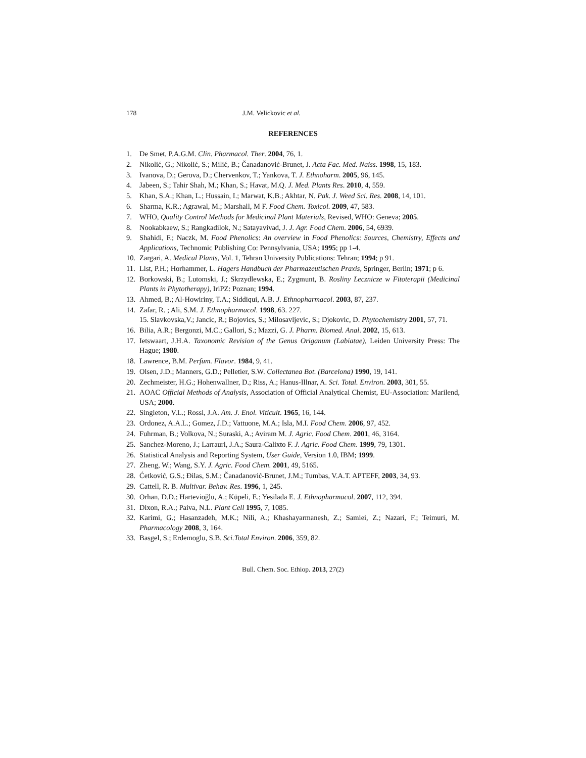178 J.M. Velickovic et al.
REFERENCES
1. De Smet, P.A.G.M. Clin. Pharmacol. Ther. 2004, 76, 1.
2. Nikolić, G.; Nikolić, S.; Milić, B.; Čanadanović-Brunet, J. Acta Fac. Med. Naiss. 1998, 15, 183.
3. Ivanova, D.; Gerova, D.; Chervenkov, T.; Yankova, T. J. Ethnoharm. 2005, 96, 145.
4. Jabeen, S.; Tahir Shah, M.; Khan, S.; Havat, M.Q. J. Med. Plants Res. 2010, 4, 559.
5. Khan, S.A.; Khan, L.; Hussain, I.; Marwat, K.B.; Akhtar, N. Pak. J. Weed Sci. Res. 2008, 14, 101.
6. Sharma, K.R.; Agrawal, M.; Marshall, M F. Food Chem. Toxicol. 2009, 47, 583.
7. WHO, Quality Control Methods for Medicinal Plant Materials, Revised, WHO: Geneva; 2005.
8. Nookabkaew, S.; Rangkadilok, N.; Satayavivad, J. J. Agr. Food Chem. 2006, 54, 6939.
9. Shahidi, F.; Naczk, M. Food Phenolics: An overview in Food Phenolics: Sources, Chemistry, Effects and Applications, Technomic Publishing Co: Pennsylvania, USA; 1995; pp 1-4.
10. Zargari, A. Medical Plants, Vol. 1, Tehran University Publications: Tehran; 1994; p 91.
11. List, P.H.; Horhammer, L. Hagers Handbuch der Pharmazeutischen Praxis, Springer, Berlin; 1971; p 6.
12. Borkowski, B.; Lutomski, J.; Skrzydlewska, E.; Zygmunt, B. Rosliny Lecznicze w Fitoterapii (Medicinal Plants in Phytotherapy), IriPZ: Poznan; 1994.
13. Ahmed, B.; Al-Howiriny, T.A.; Siddiqui, A.B. J. Ethnopharmacol. 2003, 87, 237.
14. Zafar, R. ; Ali, S.M. J. Ethnopharmacol. 1998, 63. 227.
15. Slavkovska,V.; Jancic, R.; Bojovics, S.; Milosavljevic, S.; Djokovic, D. Phytochemistry 2001, 57, 71.
16. Bilia, A.R.; Bergonzi, M.C.; Gallori, S.; Mazzi, G. J. Pharm. Biomed. Anal. 2002, 15, 613.
17. Ietswaart, J.H.A. Taxonomic Revision of the Genus Origanum (Labiatae), Leiden University Press: The Hague; 1980.
18. Lawrence, B.M. Perfum. Flavor. 1984, 9, 41.
19. Olsen, J.D.; Manners, G.D.; Pelletier, S.W. Collectanea Bot. (Barcelona) 1990, 19, 141.
20. Zechmeister, H.G.; Hohenwallner, D.; Riss, A.; Hanus-Illnar, A. Sci. Total. Environ. 2003, 301, 55.
21. AOAC Official Methods of Analysis, Association of Official Analytical Chemist, EU-Association: Marilend, USA; 2000.
22. Singleton, V.L.; Rossi, J.A. Am. J. Enol. Viticult. 1965, 16, 144.
23. Ordonez, A.A.L.; Gomez, J.D.; Vattuone, M.A.; Isla, M.I. Food Chem. 2006, 97, 452.
24. Fuhrman, B.; Volkova, N.; Suraski, A.; Aviram M. J. Agric. Food Chem. 2001, 46, 3164.
25. Sanchez-Moreno, J.; Larrauri, J.A.; Saura-Calixto F. J. Agric. Food Chem. 1999, 79, 1301.
26. Statistical Analysis and Reporting System, User Guide, Version 1.0, IBM; 1999.
27. Zheng, W.; Wang, S.Y. J. Agric. Food Chem. 2001, 49, 5165.
28. Ćetković, G.S.; Đilas, S.M.; Čanadanović-Brunet, J.M.; Tumbas, V.A.T. APTEFF, 2003, 34, 93.
29. Cattell, R. B. Multivar. Behav. Res. 1996, 1, 245.
30. Orhan, D.D.; Hartevioğlu, A.; Küpeli, E.; Yesilada E. J. Ethnopharmacol. 2007, 112, 394.
31. Dixon, R.A.; Paiva, N.L. Plant Cell 1995, 7, 1085.
32. Karimi, G.; Hasanzadeh, M.K.; Nili, A.; Khashayarmanesh, Z.; Samiei, Z.; Nazari, F.; Teimuri, M. Pharmacology 2008, 3, 164.
33. Basgel, S.; Erdemoglu, S.B. Sci.Total Environ. 2006, 359, 82.
Bull. Chem. Soc. Ethiop. 2013, 27(2)